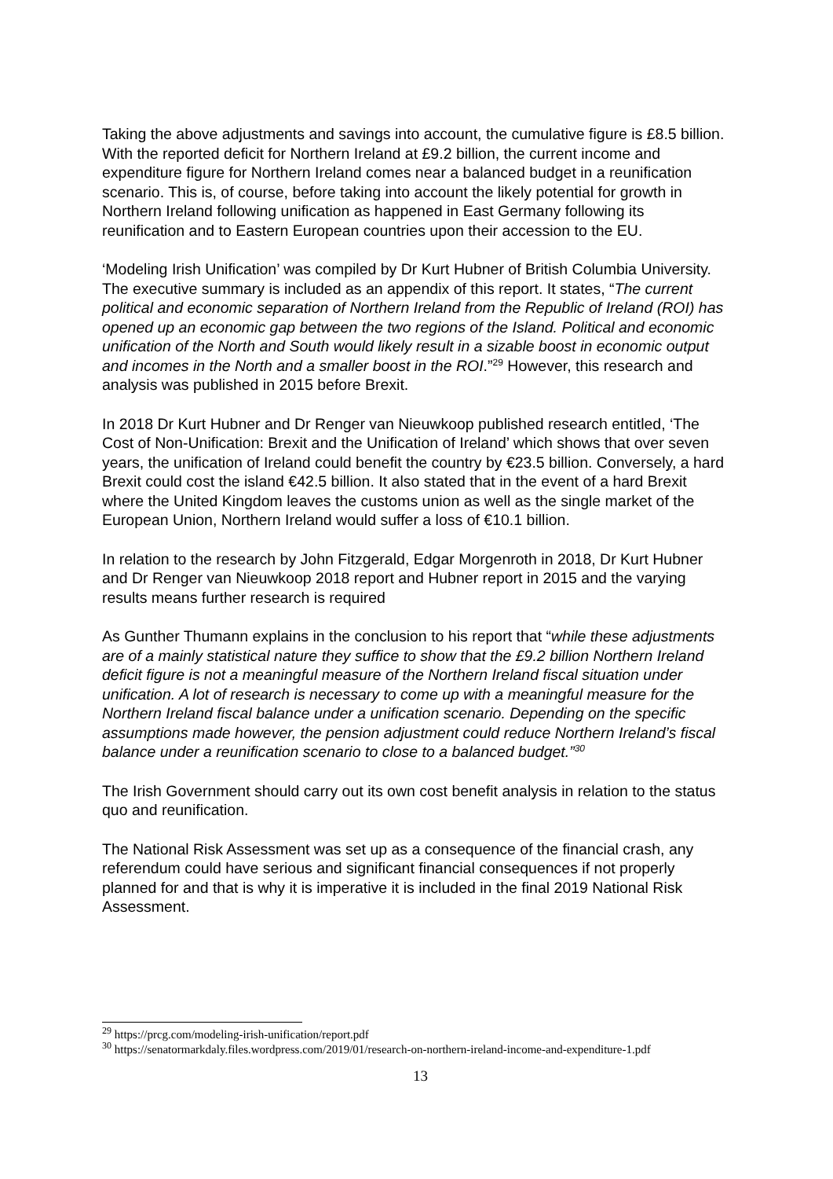Taking the above adjustments and savings into account, the cumulative figure is £8.5 billion. With the reported deficit for Northern Ireland at £9.2 billion, the current income and expenditure figure for Northern Ireland comes near a balanced budget in a reunification scenario. This is, of course, before taking into account the likely potential for growth in Northern Ireland following unification as happened in East Germany following its reunification and to Eastern European countries upon their accession to the EU.
‘Modeling Irish Unification’ was compiled by Dr Kurt Hubner of British Columbia University. The executive summary is included as an appendix of this report. It states, “The current political and economic separation of Northern Ireland from the Republic of Ireland (ROI) has opened up an economic gap between the two regions of the Island. Political and economic unification of the North and South would likely result in a sizable boost in economic output and incomes in the North and a smaller boost in the ROI.”<sup>29</sup> However, this research and analysis was published in 2015 before Brexit.
In 2018 Dr Kurt Hubner and Dr Renger van Nieuwkoop published research entitled, ‘The Cost of Non-Unification: Brexit and the Unification of Ireland’ which shows that over seven years, the unification of Ireland could benefit the country by €23.5 billion. Conversely, a hard Brexit could cost the island €42.5 billion. It also stated that in the event of a hard Brexit where the United Kingdom leaves the customs union as well as the single market of the European Union, Northern Ireland would suffer a loss of €10.1 billion.
In relation to the research by John Fitzgerald, Edgar Morgenroth in 2018, Dr Kurt Hubner and Dr Renger van Nieuwkoop 2018 report and Hubner report in 2015 and the varying results means further research is required
As Gunther Thumann explains in the conclusion to his report that “while these adjustments are of a mainly statistical nature they suffice to show that the £9.2 billion Northern Ireland deficit figure is not a meaningful measure of the Northern Ireland fiscal situation under unification. A lot of research is necessary to come up with a meaningful measure for the Northern Ireland fiscal balance under a unification scenario. Depending on the specific assumptions made however, the pension adjustment could reduce Northern Ireland’s fiscal balance under a reunification scenario to close to a balanced budget.”<sup>30</sup>
The Irish Government should carry out its own cost benefit analysis in relation to the status quo and reunification.
The National Risk Assessment was set up as a consequence of the financial crash, any referendum could have serious and significant financial consequences if not properly planned for and that is why it is imperative it is included in the final 2019 National Risk Assessment.
<sup>29</sup> https://prcg.com/modeling-irish-unification/report.pdf
<sup>30</sup> https://senatormarkdaly.files.wordpress.com/2019/01/research-on-northern-ireland-income-and-expenditure-1.pdf
13